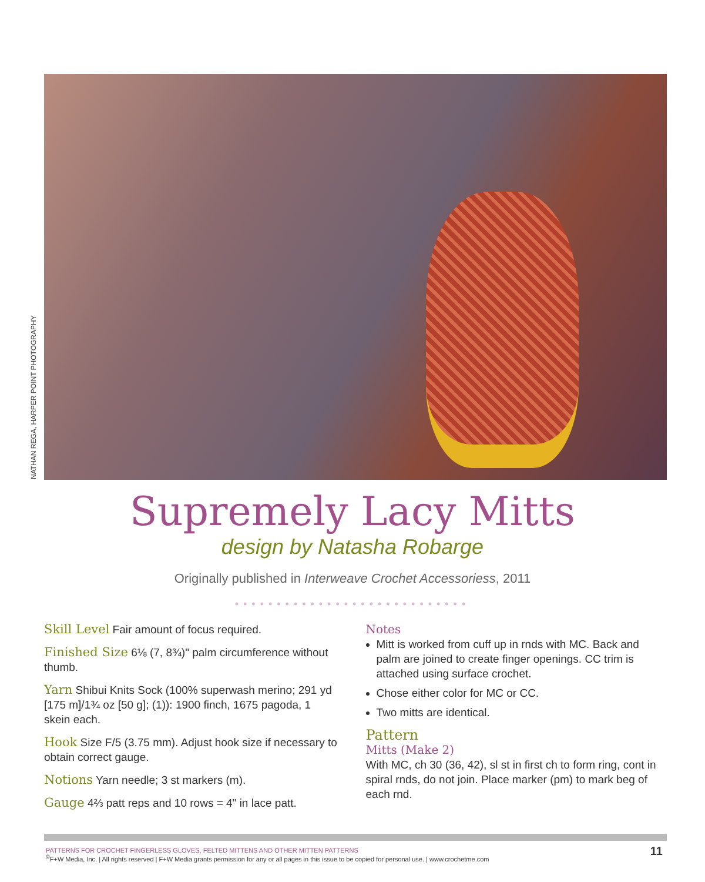NATHAN REGA, HARPER POINT PHOTOGRAPHY
Supremely Lacy Mitts
design by Natasha Robarge
Originally published in Interweave Crochet Accessoriess, 2011
••••••••••••••••••••••••••••
Skill Level Fair amount of focus required.
Finished Size 6⅛ (7, 8¾)" palm circumference without thumb.
Yarn Shibui Knits Sock (100% superwash merino; 291 yd [175 m]/1¾ oz [50 g]; (1)): 1900 finch, 1675 pagoda, 1 skein each.
Hook Size F/5 (3.75 mm). Adjust hook size if necessary to obtain correct gauge.
Notions Yarn needle; 3 st markers (m).
Gauge 4⅔ patt reps and 10 rows = 4" in lace patt.
Notes
Mitt is worked from cuff up in rnds with MC. Back and palm are joined to create finger openings. CC trim is attached using surface crochet.
Chose either color for MC or CC.
Two mitts are identical.
Pattern
Mitts (Make 2)
With MC, ch 30 (36, 42), sl st in first ch to form ring, cont in spiral rnds, do not join. Place marker (pm) to mark beg of each rnd.
PATTERNS FOR CROCHET FINGERLESS GLOVES, FELTED MITTENS AND OTHER MITTEN PATTERNS
<sup>©</sup>F+W Media, Inc. | All rights reserved | F+W Media grants permission for any or all pages in this issue to be copied for personal use. | www.crochetme.com
11